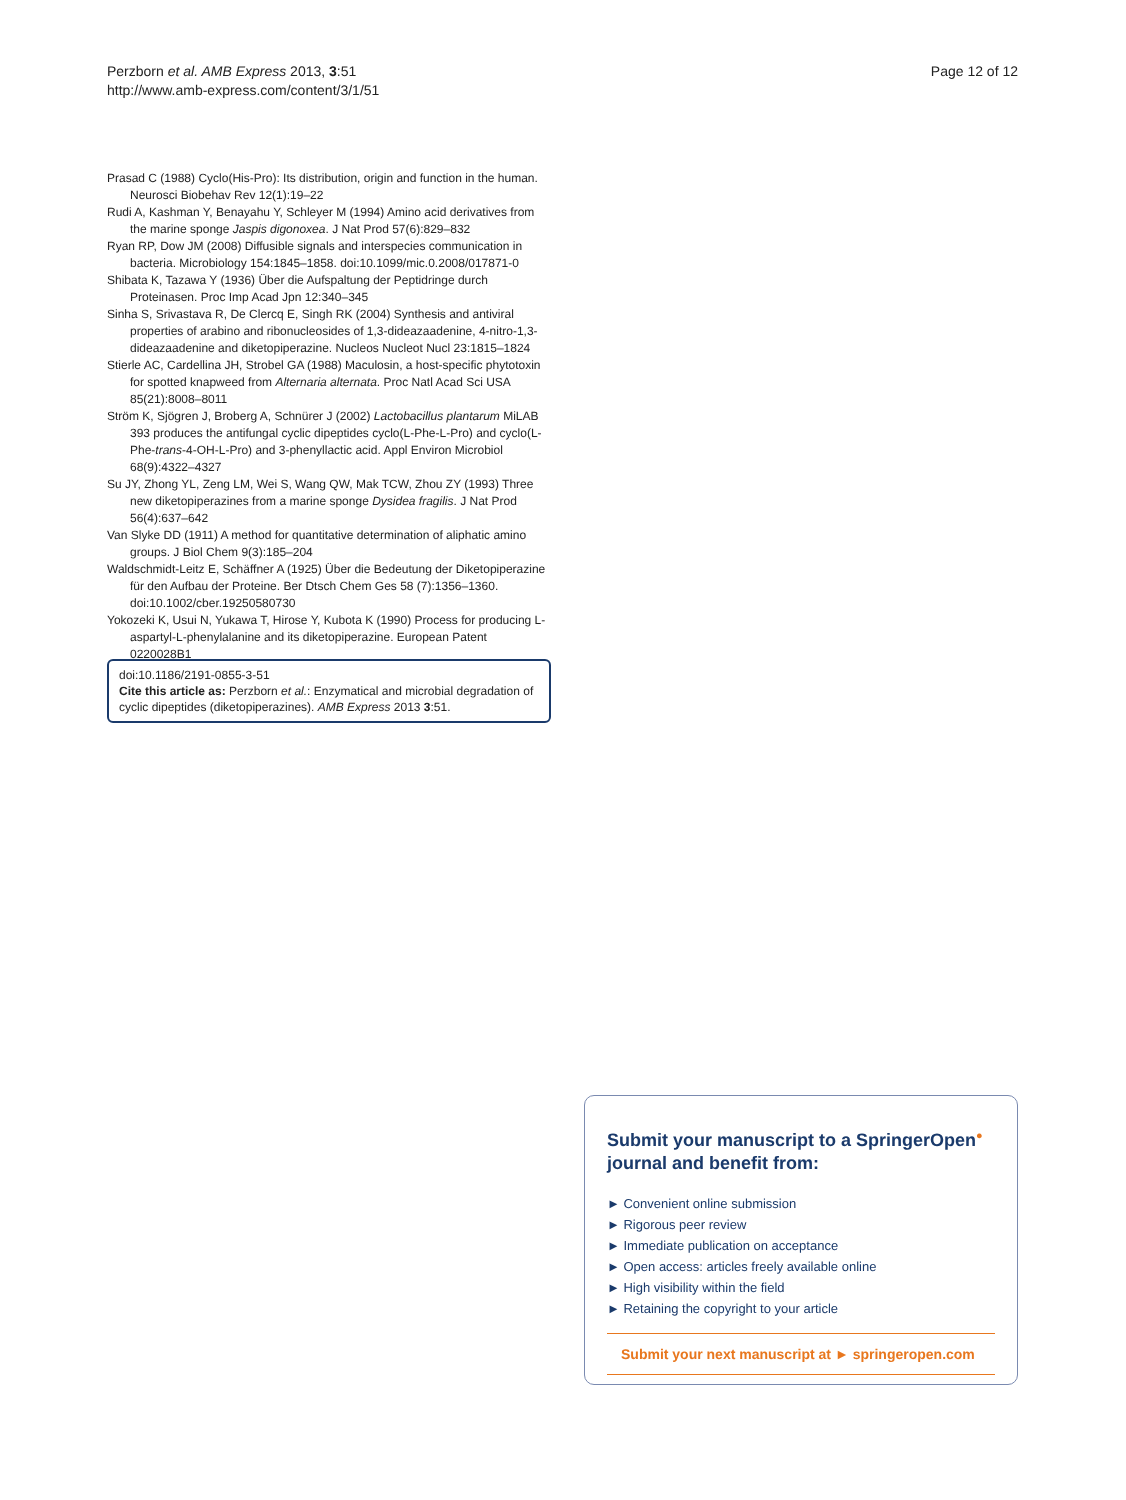Perzborn et al. AMB Express 2013, 3:51
http://www.amb-express.com/content/3/1/51
Page 12 of 12
Prasad C (1988) Cyclo(His-Pro): Its distribution, origin and function in the human. Neurosci Biobehav Rev 12(1):19–22
Rudi A, Kashman Y, Benayahu Y, Schleyer M (1994) Amino acid derivatives from the marine sponge Jaspis digonoxea. J Nat Prod 57(6):829–832
Ryan RP, Dow JM (2008) Diffusible signals and interspecies communication in bacteria. Microbiology 154:1845–1858. doi:10.1099/mic.0.2008/017871-0
Shibata K, Tazawa Y (1936) Über die Aufspaltung der Peptidringe durch Proteinasen. Proc Imp Acad Jpn 12:340–345
Sinha S, Srivastava R, De Clercq E, Singh RK (2004) Synthesis and antiviral properties of arabino and ribonucleosides of 1,3-dideazaadenine, 4-nitro-1,3-dideazaadenine and diketopiperazine. Nucleos Nucleot Nucl 23:1815–1824
Stierle AC, Cardellina JH, Strobel GA (1988) Maculosin, a host-specific phytotoxin for spotted knapweed from Alternaria alternata. Proc Natl Acad Sci USA 85(21):8008–8011
Ström K, Sjögren J, Broberg A, Schnürer J (2002) Lactobacillus plantarum MiLAB 393 produces the antifungal cyclic dipeptides cyclo(L-Phe-L-Pro) and cyclo(L-Phe-trans-4-OH-L-Pro) and 3-phenyllactic acid. Appl Environ Microbiol 68(9):4322–4327
Su JY, Zhong YL, Zeng LM, Wei S, Wang QW, Mak TCW, Zhou ZY (1993) Three new diketopiperazines from a marine sponge Dysidea fragilis. J Nat Prod 56(4):637–642
Van Slyke DD (1911) A method for quantitative determination of aliphatic amino groups. J Biol Chem 9(3):185–204
Waldschmidt-Leitz E, Schäffner A (1925) Über die Bedeutung der Diketopiperazine für den Aufbau der Proteine. Ber Dtsch Chem Ges 58 (7):1356–1360. doi:10.1002/cber.19250580730
Yokozeki K, Usui N, Yukawa T, Hirose Y, Kubota K (1990) Process for producing L-aspartyl-L-phenylalanine and its diketopiperazine. European Patent 0220028B1
doi:10.1186/2191-0855-3-51
Cite this article as: Perzborn et al.: Enzymatical and microbial degradation of cyclic dipeptides (diketopiperazines). AMB Express 2013 3:51.
Submit your manuscript to a SpringerOpen<sup>●</sup> journal and benefit from:
► Convenient online submission
► Rigorous peer review
► Immediate publication on acceptance
► Open access: articles freely available online
► High visibility within the field
► Retaining the copyright to your article
Submit your next manuscript at ► springeropen.com